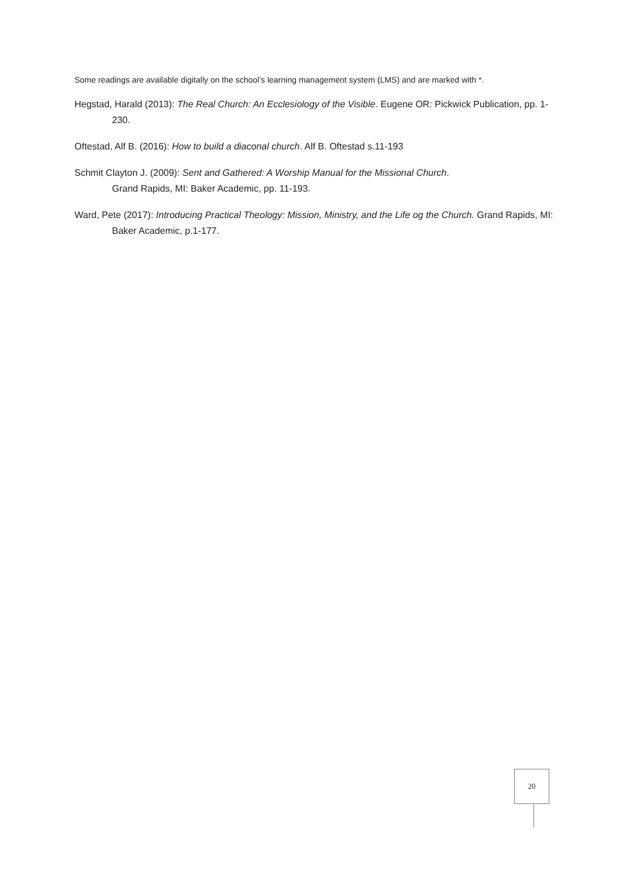Some readings are available digitally on the school’s learning management system (LMS) and are marked with *.
Hegstad, Harald (2013): The Real Church: An Ecclesiology of the Visible. Eugene OR: Pickwick Publication, pp. 1-230.
Oftestad, Alf B. (2016): How to build a diaconal church. Alf B. Oftestad s.11-193
Schmit Clayton J. (2009): Sent and Gathered: A Worship Manual for the Missional Church.
Grand Rapids, MI: Baker Academic, pp. 11-193.
Ward, Pete (2017): Introducing Practical Theology: Mission, Ministry, and the Life og the Church. Grand Rapids, MI: Baker Academic, p.1-177.
20